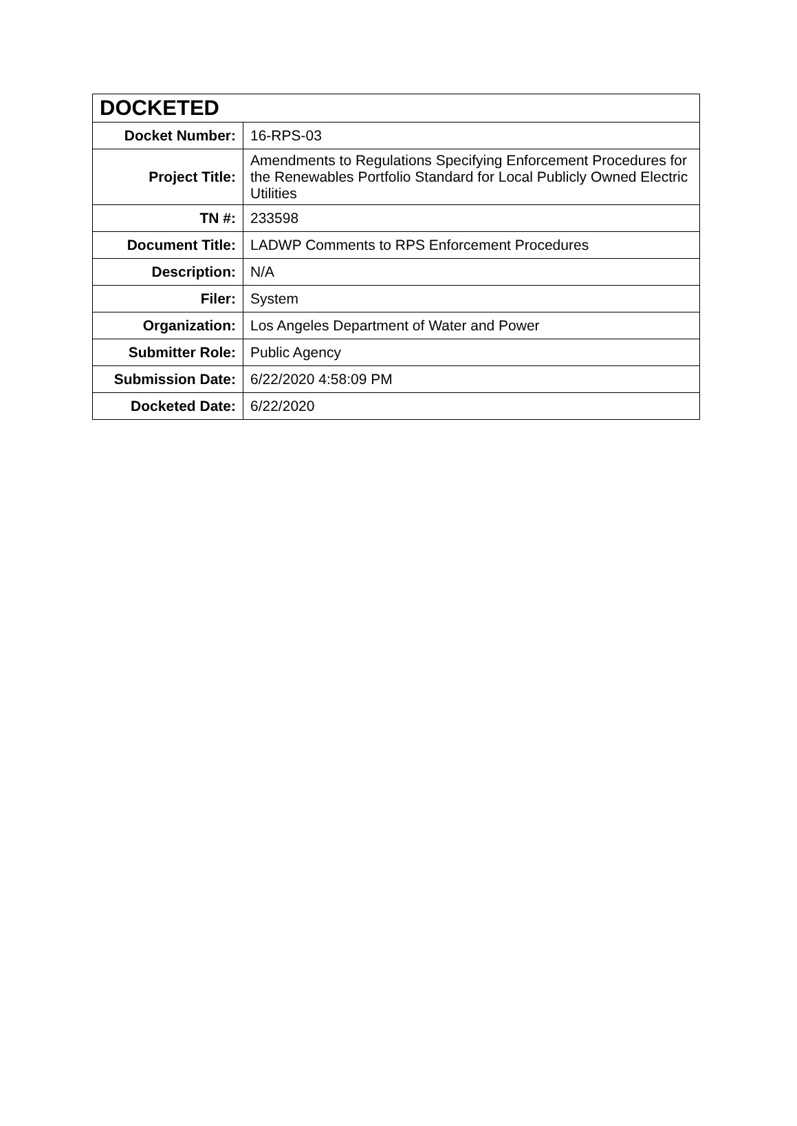| DOCKETED | |
| --- | --- |
| Docket Number: | 16-RPS-03 |
| Project Title: | Amendments to Regulations Specifying Enforcement Procedures for the Renewables Portfolio Standard for Local Publicly Owned Electric Utilities |
| TN #: | 233598 |
| Document Title: | LADWP Comments to RPS Enforcement Procedures |
| Description: | N/A |
| Filer: | System |
| Organization: | Los Angeles Department of Water and Power |
| Submitter Role: | Public Agency |
| Submission Date: | 6/22/2020 4:58:09 PM |
| Docketed Date: | 6/22/2020 |